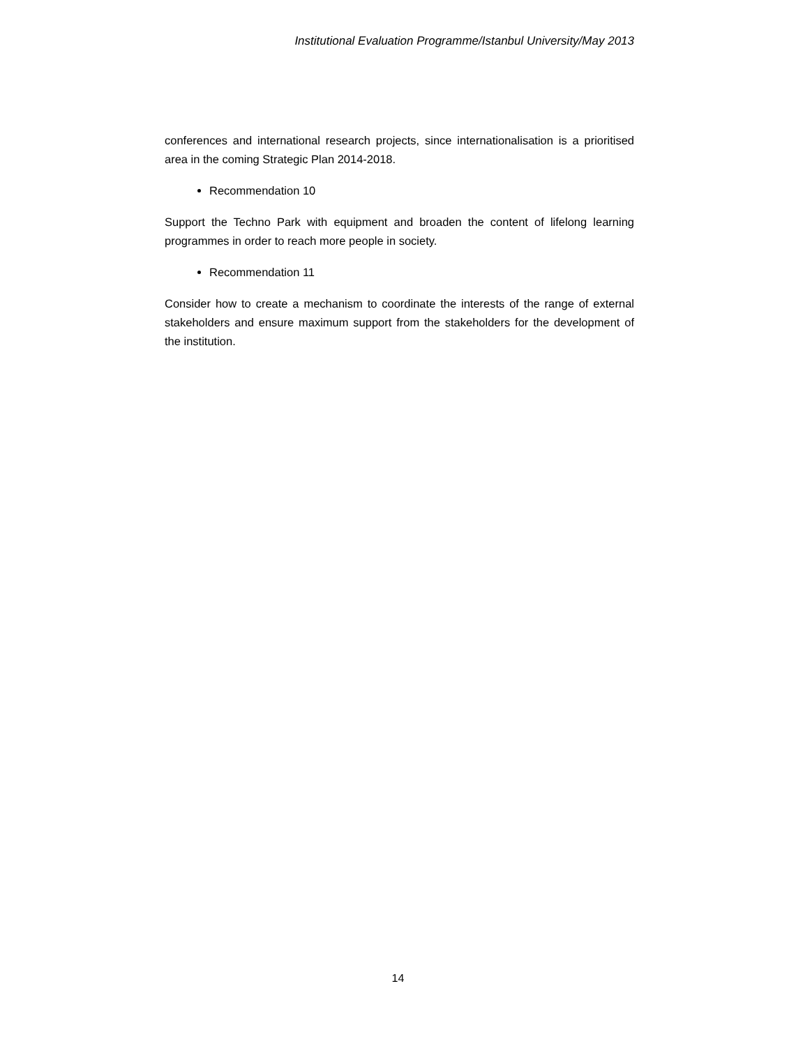Institutional Evaluation Programme/Istanbul University/May 2013
conferences and international research projects, since internationalisation is a prioritised area in the coming Strategic Plan 2014-2018.
Recommendation 10
Support the Techno Park with equipment and broaden the content of lifelong learning programmes in order to reach more people in society.
Recommendation 11
Consider how to create a mechanism to coordinate the interests of the range of external stakeholders and ensure maximum support from the stakeholders for the development of the institution.
14